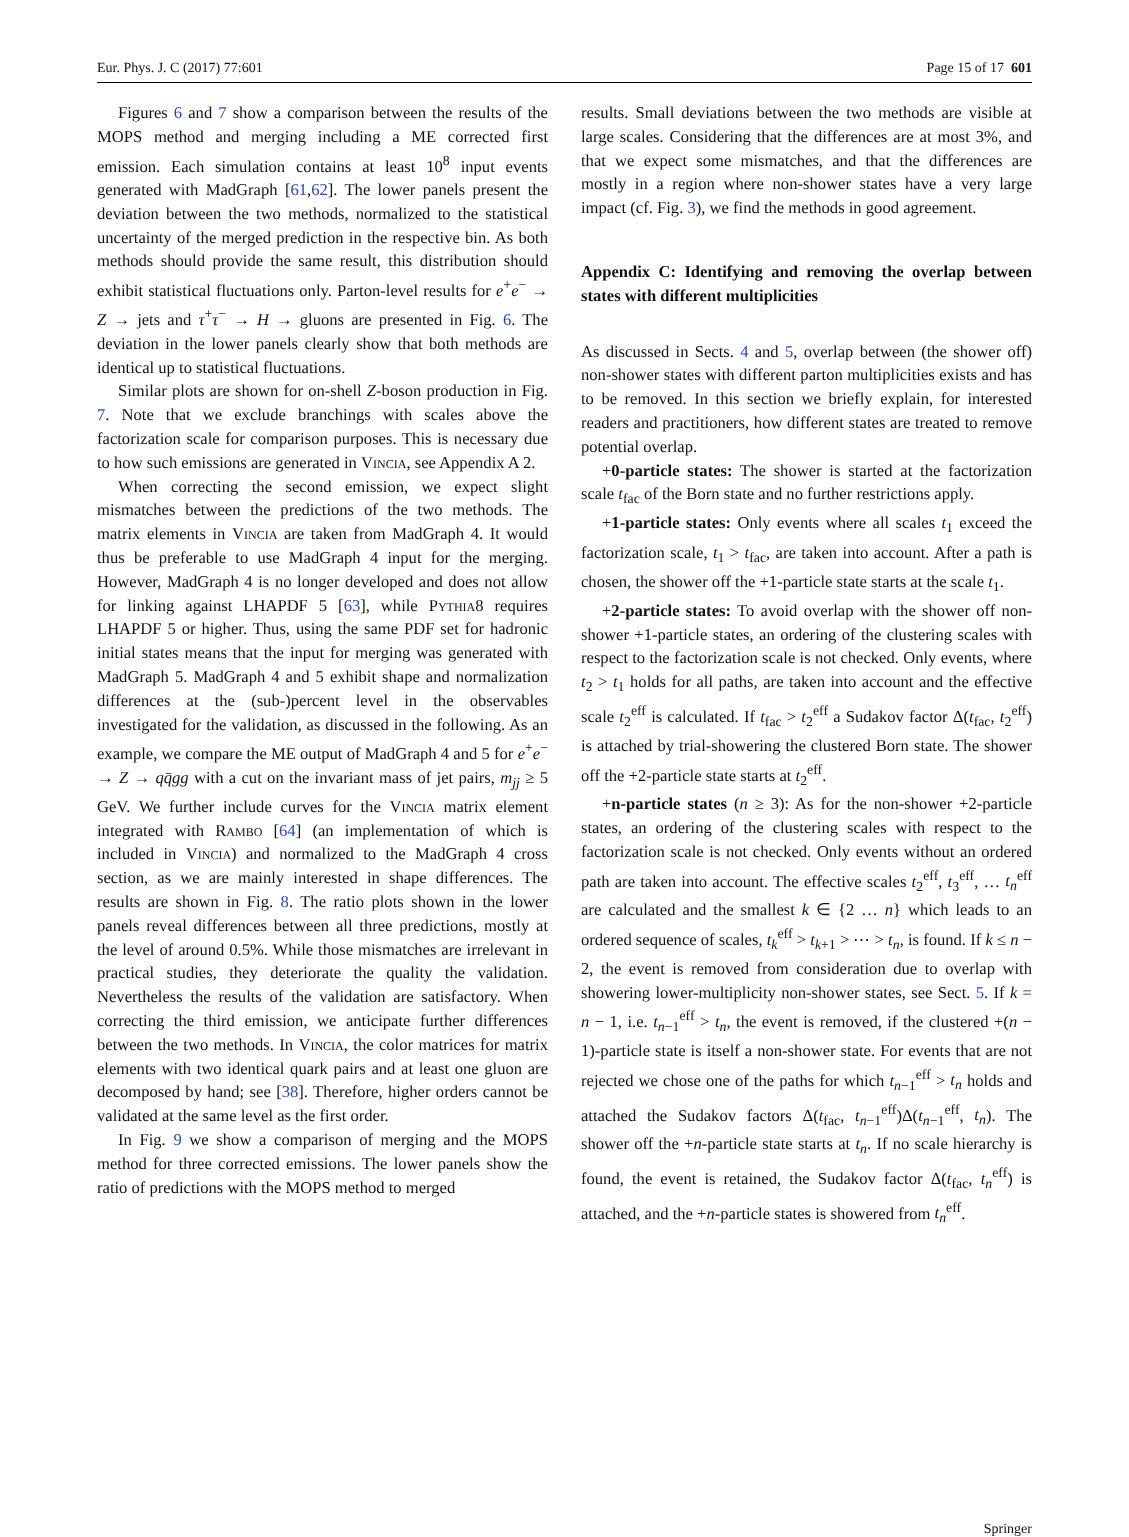Eur. Phys. J. C (2017) 77:601 Page 15 of 17 601
Figures 6 and 7 show a comparison between the results of the MOPS method and merging including a ME corrected first emission. Each simulation contains at least 10<sup>8</sup> input events generated with MadGraph [61,62]. The lower panels present the deviation between the two methods, normalized to the statistical uncertainty of the merged prediction in the respective bin. As both methods should provide the same result, this distribution should exhibit statistical fluctuations only. Parton-level results for e<sup>+</sup>e<sup>−</sup> → Z → jets and τ<sup>+</sup>τ<sup>−</sup> → H → gluons are presented in Fig. 6. The deviation in the lower panels clearly show that both methods are identical up to statistical fluctuations.
Similar plots are shown for on-shell Z-boson production in Fig. 7. Note that we exclude branchings with scales above the factorization scale for comparison purposes. This is necessary due to how such emissions are generated in Vincia, see Appendix A 2.
When correcting the second emission, we expect slight mismatches between the predictions of the two methods. The matrix elements in Vincia are taken from MadGraph 4. It would thus be preferable to use MadGraph 4 input for the merging. However, MadGraph 4 is no longer developed and does not allow for linking against LHAPDF 5 [63], while Pythia8 requires LHAPDF 5 or higher. Thus, using the same PDF set for hadronic initial states means that the input for merging was generated with MadGraph 5. MadGraph 4 and 5 exhibit shape and normalization differences at the (sub-)percent level in the observables investigated for the validation, as discussed in the following. As an example, we compare the ME output of MadGraph 4 and 5 for e<sup>+</sup>e<sup>−</sup> → Z → qq̄gg with a cut on the invariant mass of jet pairs, m<sub>jj</sub> ≥ 5 GeV. We further include curves for the Vincia matrix element integrated with Rambo [64] (an implementation of which is included in Vincia) and normalized to the MadGraph 4 cross section, as we are mainly interested in shape differences. The results are shown in Fig. 8. The ratio plots shown in the lower panels reveal differences between all three predictions, mostly at the level of around 0.5%. While those mismatches are irrelevant in practical studies, they deteriorate the quality the validation. Nevertheless the results of the validation are satisfactory. When correcting the third emission, we anticipate further differences between the two methods. In Vincia, the color matrices for matrix elements with two identical quark pairs and at least one gluon are decomposed by hand; see [38]. Therefore, higher orders cannot be validated at the same level as the first order.
In Fig. 9 we show a comparison of merging and the MOPS method for three corrected emissions. The lower panels show the ratio of predictions with the MOPS method to merged
results. Small deviations between the two methods are visible at large scales. Considering that the differences are at most 3%, and that we expect some mismatches, and that the differences are mostly in a region where non-shower states have a very large impact (cf. Fig. 3), we find the methods in good agreement.
Appendix C: Identifying and removing the overlap between states with different multiplicities
As discussed in Sects. 4 and 5, overlap between (the shower off) non-shower states with different parton multiplicities exists and has to be removed. In this section we briefly explain, for interested readers and practitioners, how different states are treated to remove potential overlap.
+0-particle states: The shower is started at the factorization scale t<sub>fac</sub> of the Born state and no further restrictions apply.
+1-particle states: Only events where all scales t<sub>1</sub> exceed the factorization scale, t<sub>1</sub> > t<sub>fac</sub>, are taken into account. After a path is chosen, the shower off the +1-particle state starts at the scale t<sub>1</sub>.
+2-particle states: To avoid overlap with the shower off non-shower +1-particle states, an ordering of the clustering scales with respect to the factorization scale is not checked. Only events, where t<sub>2</sub> > t<sub>1</sub> holds for all paths, are taken into account and the effective scale t<sub>2</sub><sup>eff</sup> is calculated. If t<sub>fac</sub> > t<sub>2</sub><sup>eff</sup> a Sudakov factor Δ(t<sub>fac</sub>, t<sub>2</sub><sup>eff</sup>) is attached by trial-showering the clustered Born state. The shower off the +2-particle state starts at t<sub>2</sub><sup>eff</sup>.
+n-particle states (n ≥ 3): As for the non-shower +2-particle states, an ordering of the clustering scales with respect to the factorization scale is not checked. Only events without an ordered path are taken into account. The effective scales t<sub>2</sub><sup>eff</sup>, t<sub>3</sub><sup>eff</sup>, … t<sub>n</sub><sup>eff</sup> are calculated and the smallest k ∈ {2 … n} which leads to an ordered sequence of scales, t<sub>k</sub><sup>eff</sup> > t<sub>k+1</sub> > ⋯ > t<sub>n</sub>, is found. If k ≤ n − 2, the event is removed from consideration due to overlap with showering lower-multiplicity non-shower states, see Sect. 5. If k = n − 1, i.e. t<sub>n−1</sub><sup>eff</sup> > t<sub>n</sub>, the event is removed, if the clustered +(n − 1)-particle state is itself a non-shower state. For events that are not rejected we chose one of the paths for which t<sub>n−1</sub><sup>eff</sup> > t<sub>n</sub> holds and attached the Sudakov factors Δ(t<sub>fac</sub>, t<sub>n−1</sub><sup>eff</sup>)Δ(t<sub>n−1</sub><sup>eff</sup>, t<sub>n</sub>). The shower off the +n-particle state starts at t<sub>n</sub>. If no scale hierarchy is found, the event is retained, the Sudakov factor Δ(t<sub>fac</sub>, t<sub>n</sub><sup>eff</sup>) is attached, and the +n-particle states is showered from t<sub>n</sub><sup>eff</sup>.
Springer